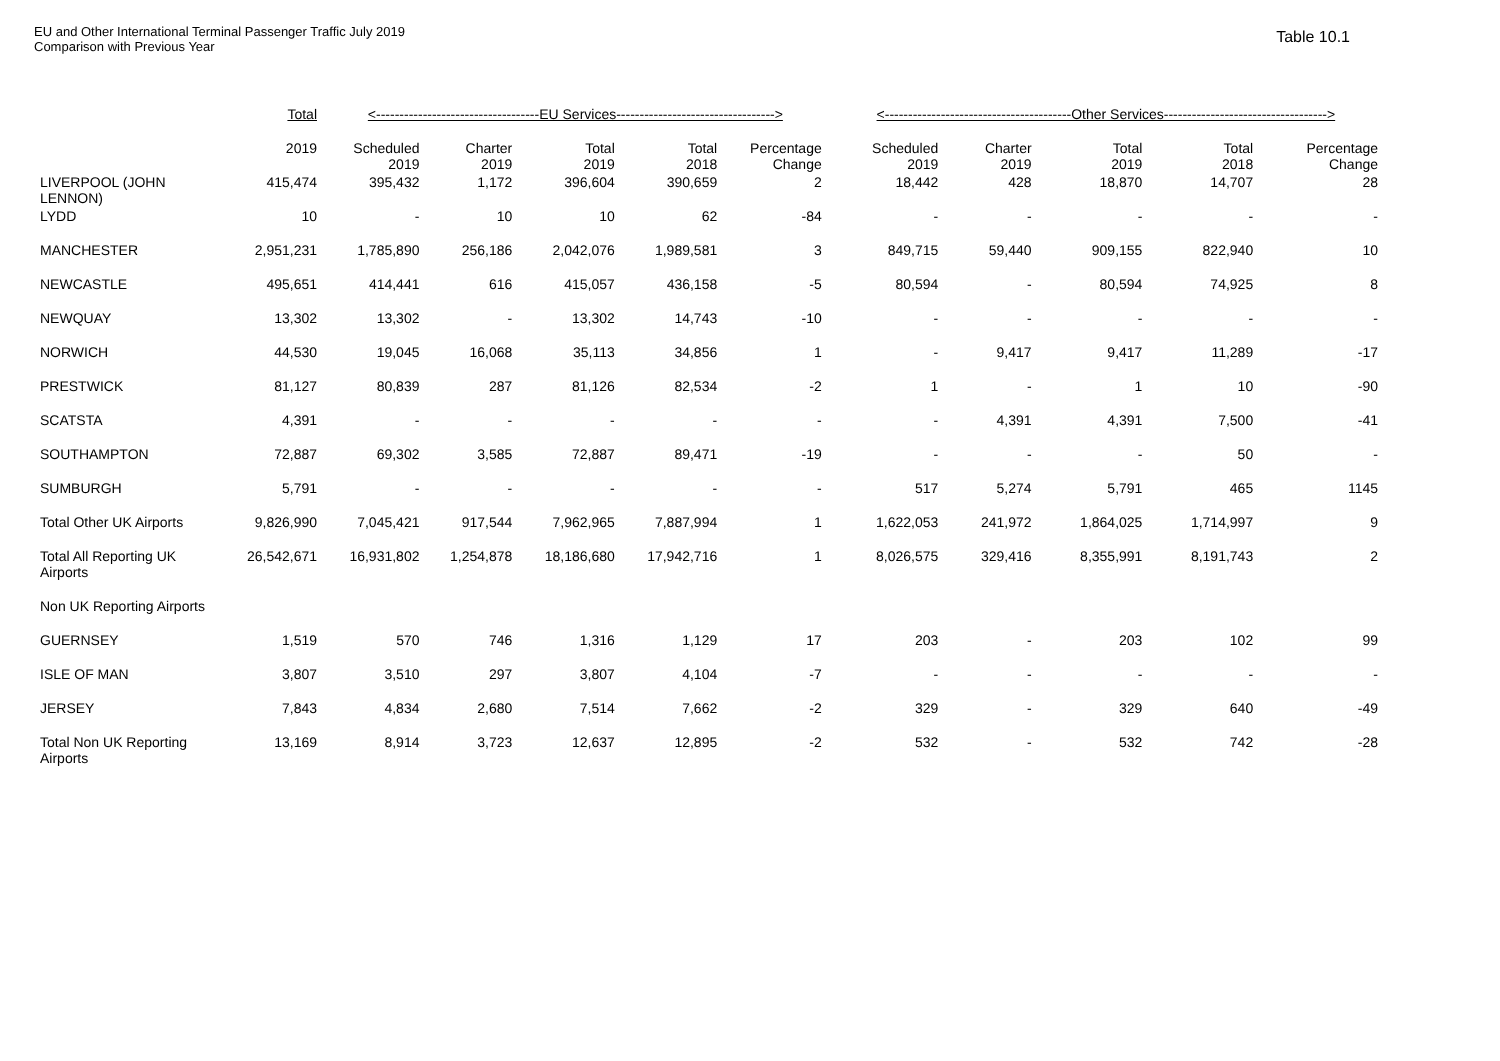EU and Other International Terminal Passenger Traffic July 2019
Comparison with Previous Year
Table 10.1
| | Total | <-----------------------------------EU Services----------------------------------> | | | | | <----------------------------------------Other Services-----------------------------------> | | | | |
| --- | --- | --- | --- | --- | --- | --- | --- | --- | --- | --- | --- |
| | 2019 | Scheduled 2019 | Charter 2019 | Total 2019 | Total 2018 | Percentage Change | Scheduled 2019 | Charter 2019 | Total 2019 | Total 2018 | Percentage Change |
| LIVERPOOL (JOHN LENNON) | 415,474 | 395,432 | 1,172 | 396,604 | 390,659 | 2 | 18,442 | 428 | 18,870 | 14,707 | 28 |
| LYDD | 10 | - | 10 | 10 | 62 | -84 | - | - | - | - | - |
| MANCHESTER | 2,951,231 | 1,785,890 | 256,186 | 2,042,076 | 1,989,581 | 3 | 849,715 | 59,440 | 909,155 | 822,940 | 10 |
| NEWCASTLE | 495,651 | 414,441 | 616 | 415,057 | 436,158 | -5 | 80,594 | - | 80,594 | 74,925 | 8 |
| NEWQUAY | 13,302 | 13,302 | - | 13,302 | 14,743 | -10 | - | - | - | - | - |
| NORWICH | 44,530 | 19,045 | 16,068 | 35,113 | 34,856 | 1 | - | 9,417 | 9,417 | 11,289 | -17 |
| PRESTWICK | 81,127 | 80,839 | 287 | 81,126 | 82,534 | -2 | 1 | - | 1 | 10 | -90 |
| SCATSTA | 4,391 | - | - | - | - | - | - | 4,391 | 4,391 | 7,500 | -41 |
| SOUTHAMPTON | 72,887 | 69,302 | 3,585 | 72,887 | 89,471 | -19 | - | - | - | 50 | - |
| SUMBURGH | 5,791 | - | - | - | - | - | 517 | 5,274 | 5,791 | 465 | 1145 |
| Total Other UK Airports | 9,826,990 | 7,045,421 | 917,544 | 7,962,965 | 7,887,994 | 1 | 1,622,053 | 241,972 | 1,864,025 | 1,714,997 | 9 |
| Total All Reporting UK Airports | 26,542,671 | 16,931,802 | 1,254,878 | 18,186,680 | 17,942,716 | 1 | 8,026,575 | 329,416 | 8,355,991 | 8,191,743 | 2 |
| Non UK Reporting Airports | | | | | | | | | | | |
| GUERNSEY | 1,519 | 570 | 746 | 1,316 | 1,129 | 17 | 203 | - | 203 | 102 | 99 |
| ISLE OF MAN | 3,807 | 3,510 | 297 | 3,807 | 4,104 | -7 | - | - | - | - | - |
| JERSEY | 7,843 | 4,834 | 2,680 | 7,514 | 7,662 | -2 | 329 | - | 329 | 640 | -49 |
| Total Non UK Reporting Airports | 13,169 | 8,914 | 3,723 | 12,637 | 12,895 | -2 | 532 | - | 532 | 742 | -28 |